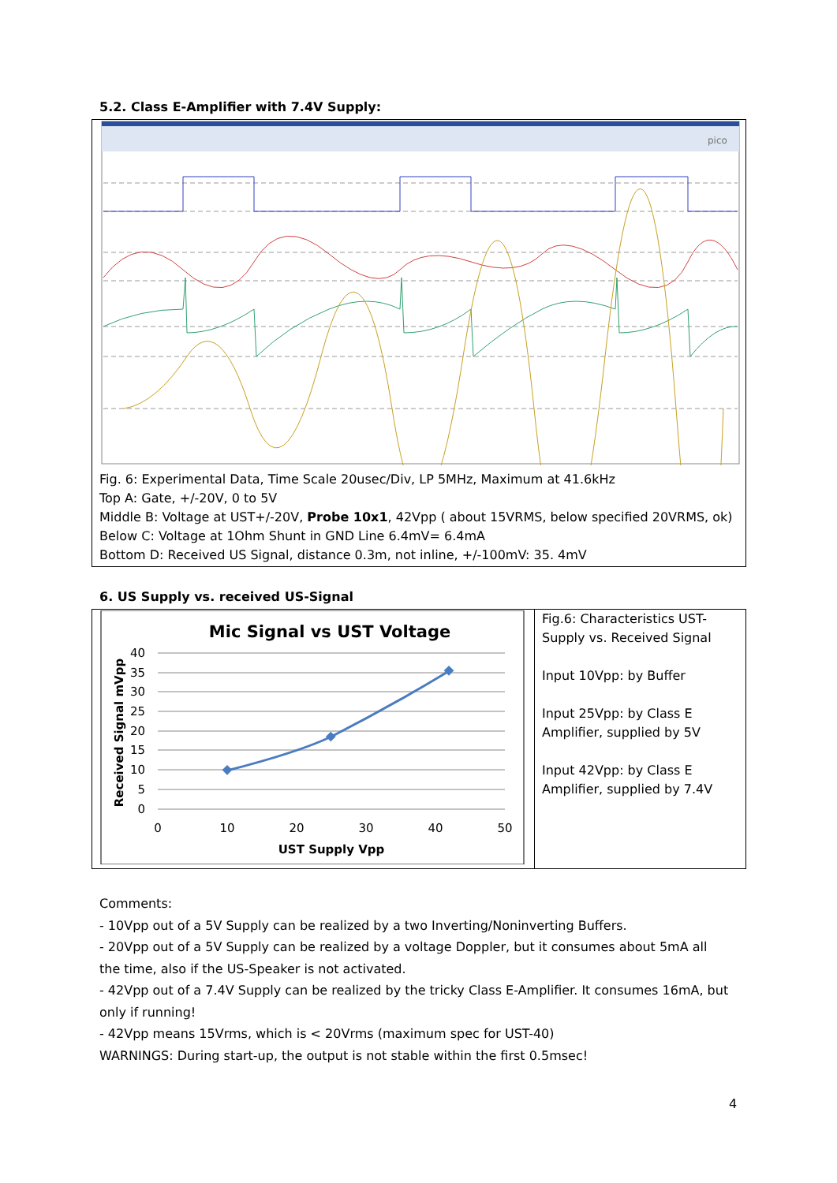5.2. Class E-Amplifier with 7.4V Supply:
pico
Fig. 6: Experimental Data, Time Scale 20usec/Div, LP 5MHz, Maximum at 41.6kHz
Top A: Gate, +/-20V, 0 to 5V
Middle B: Voltage at UST+/-20V, Probe 10x1, 42Vpp ( about 15VRMS, below specified 20VRMS, ok)
Below C: Voltage at 1Ohm Shunt in GND Line 6.4mV= 6.4mA
Bottom D: Received US Signal, distance 0.3m, not inline, +/-100mV: 35. 4mV
6. US Supply vs. received US-Signal
| Mic Signal vs UST Voltage 40 35 30 25 20 15 10 5 0 0 10 20 30 40 50 UST Supply Vpp Received Signal mVpp | Fig.6: Characteristics UST-Supply vs. Received Signal Input 10Vpp: by Buffer Input 25Vpp: by Class E Amplifier, supplied by 5V Input 42Vpp: by Class E Amplifier, supplied by 7.4V |
Comments:
- 10Vpp out of a 5V Supply can be realized by a two Inverting/Noninverting Buffers.
- 20Vpp out of a 5V Supply can be realized by a voltage Doppler, but it consumes about 5mA all the time, also if the US-Speaker is not activated.
- 42Vpp out of a 7.4V Supply can be realized by the tricky Class E-Amplifier. It consumes 16mA, but only if running!
- 42Vpp means 15Vrms, which is < 20Vrms (maximum spec for UST-40)
WARNINGS: During start-up, the output is not stable within the first 0.5msec!
4